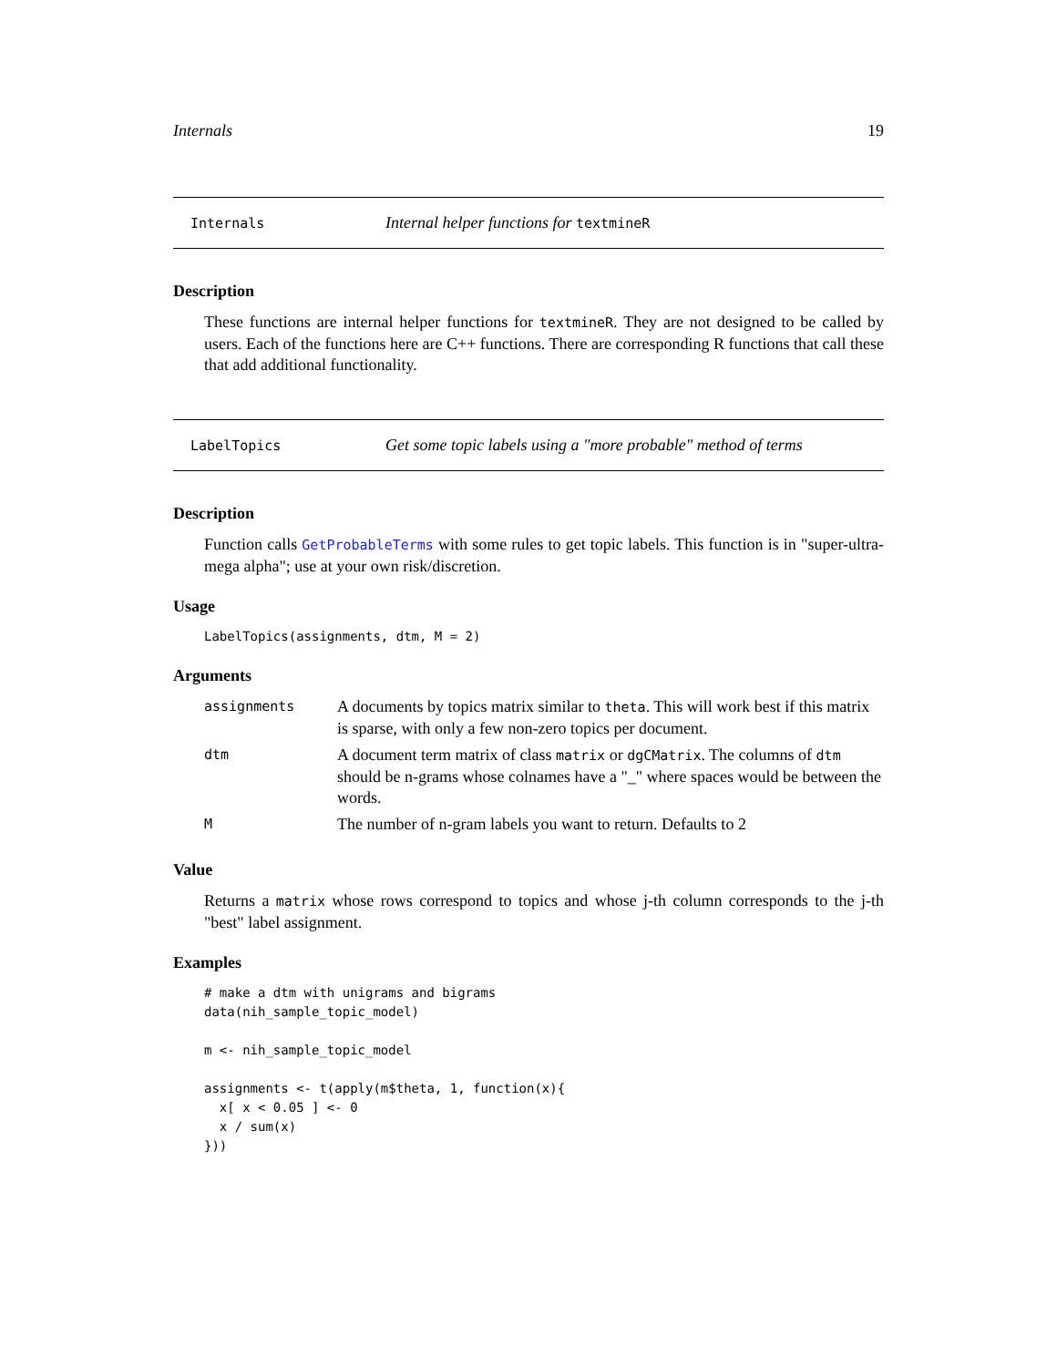Internals 19
Internals Internal helper functions for textmineR
Description
These functions are internal helper functions for textmineR. They are not designed to be called by users. Each of the functions here are C++ functions. There are corresponding R functions that call these that add additional functionality.
LabelTopics Get some topic labels using a "more probable" method of terms
Description
Function calls GetProbableTerms with some rules to get topic labels. This function is in "super-ultra-mega alpha"; use at your own risk/discretion.
Usage
LabelTopics(assignments, dtm, M = 2)
Arguments
| assignments | A documents by topics matrix similar to theta . This will work best if this matrix is sparse, with only a few non-zero topics per document. |
| dtm | A document term matrix of class matrix or dgCMatrix . The columns of dtm should be n-grams whose colnames have a "_" where spaces would be between the words. |
| M | The number of n-gram labels you want to return. Defaults to 2 |
Value
Returns a matrix whose rows correspond to topics and whose j-th column corresponds to the j-th "best" label assignment.
Examples
# make a dtm with unigrams and bigrams
data(nih_sample_topic_model)

m <- nih_sample_topic_model

assignments <- t(apply(m$theta, 1, function(x){
  x[ x < 0.05 ] <- 0
  x / sum(x)
}))